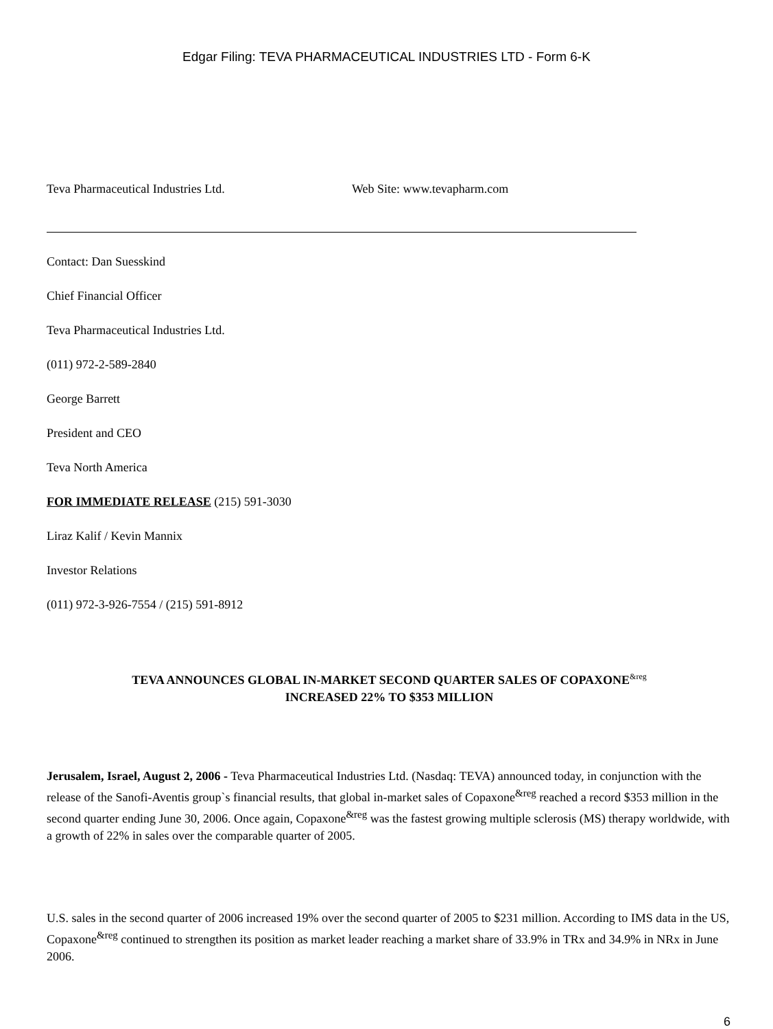Edgar Filing: TEVA PHARMACEUTICAL INDUSTRIES LTD - Form 6-K
Teva Pharmaceutical Industries Ltd. Web Site: www.tevapharm.com
Contact: Dan Suesskind
Chief Financial Officer
Teva Pharmaceutical Industries Ltd.
(011) 972-2-589-2840
George Barrett
President and CEO
Teva North America
FOR IMMEDIATE RELEASE (215) 591-3030
Liraz Kalif / Kevin Mannix
Investor Relations
(011) 972-3-926-7554 / (215) 591-8912
TEVA ANNOUNCES GLOBAL IN-MARKET SECOND QUARTER SALES OF COPAXONE<sup>&reg</sup>
INCREASED 22% TO $353 MILLION
Jerusalem, Israel, August 2, 2006 - Teva Pharmaceutical Industries Ltd. (Nasdaq: TEVA) announced today, in conjunction with the release of the Sanofi-Aventis group`s financial results, that global in-market sales of Copaxone<sup>&reg</sup> reached a record $353 million in the second quarter ending June 30, 2006. Once again, Copaxone<sup>&reg</sup> was the fastest growing multiple sclerosis (MS) therapy worldwide, with a growth of 22% in sales over the comparable quarter of 2005.
U.S. sales in the second quarter of 2006 increased 19% over the second quarter of 2005 to $231 million. According to IMS data in the US, Copaxone<sup>&reg</sup> continued to strengthen its position as market leader reaching a market share of 33.9% in TRx and 34.9% in NRx in June 2006.
6